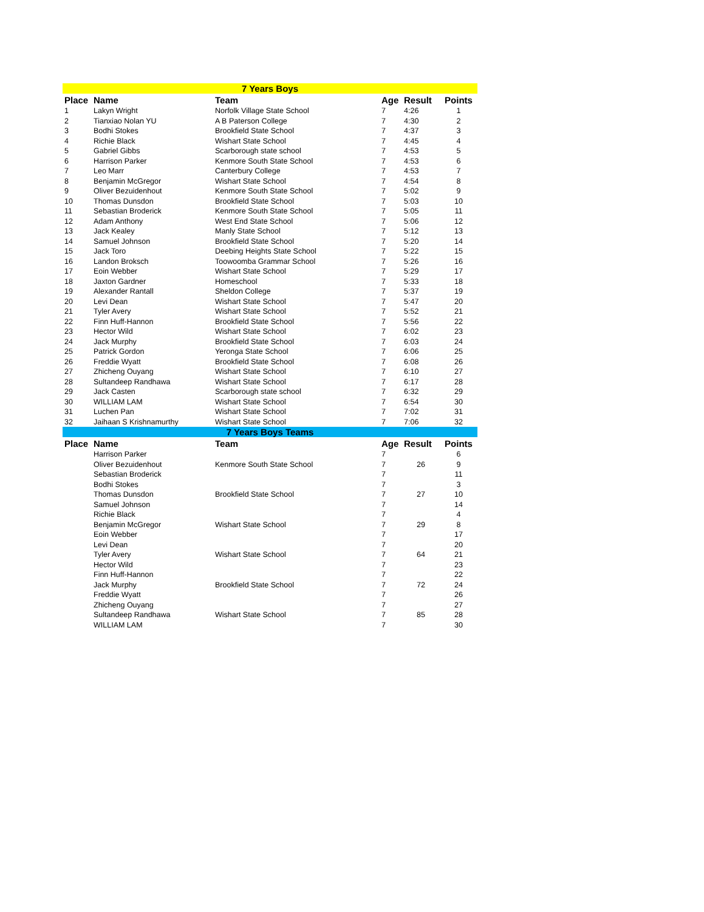| 7 Years Boys | | | | | |
| Place | Name | Team | Age | Result | Points |
| 1 | Lakyn Wright | Norfolk Village State School | 7 | 4:26 | 1 |
| 2 | Tianxiao Nolan YU | A B Paterson College | 7 | 4:30 | 2 |
| 3 | Bodhi Stokes | Brookfield State School | 7 | 4:37 | 3 |
| 4 | Richie Black | Wishart State School | 7 | 4:45 | 4 |
| 5 | Gabriel Gibbs | Scarborough state school | 7 | 4:53 | 5 |
| 6 | Harrison Parker | Kenmore South State School | 7 | 4:53 | 6 |
| 7 | Leo Marr | Canterbury College | 7 | 4:53 | 7 |
| 8 | Benjamin McGregor | Wishart State School | 7 | 4:54 | 8 |
| 9 | Oliver Bezuidenhout | Kenmore South State School | 7 | 5:02 | 9 |
| 10 | Thomas Dunsdon | Brookfield State School | 7 | 5:03 | 10 |
| 11 | Sebastian Broderick | Kenmore South State School | 7 | 5:05 | 11 |
| 12 | Adam Anthony | West End State School | 7 | 5:06 | 12 |
| 13 | Jack Kealey | Manly State School | 7 | 5:12 | 13 |
| 14 | Samuel Johnson | Brookfield State School | 7 | 5:20 | 14 |
| 15 | Jack Toro | Deebing Heights State School | 7 | 5:22 | 15 |
| 16 | Landon Broksch | Toowoomba Grammar School | 7 | 5:26 | 16 |
| 17 | Eoin Webber | Wishart State School | 7 | 5:29 | 17 |
| 18 | Jaxton Gardner | Homeschool | 7 | 5:33 | 18 |
| 19 | Alexander Rantall | Sheldon College | 7 | 5:37 | 19 |
| 20 | Levi Dean | Wishart State School | 7 | 5:47 | 20 |
| 21 | Tyler Avery | Wishart State School | 7 | 5:52 | 21 |
| 22 | Finn Huff-Hannon | Brookfield State School | 7 | 5:56 | 22 |
| 23 | Hector Wild | Wishart State School | 7 | 6:02 | 23 |
| 24 | Jack Murphy | Brookfield State School | 7 | 6:03 | 24 |
| 25 | Patrick Gordon | Yeronga State School | 7 | 6:06 | 25 |
| 26 | Freddie Wyatt | Brookfield State School | 7 | 6:08 | 26 |
| 27 | Zhicheng Ouyang | Wishart State School | 7 | 6:10 | 27 |
| 28 | Sultandeep Randhawa | Wishart State School | 7 | 6:17 | 28 |
| 29 | Jack Casten | Scarborough state school | 7 | 6:32 | 29 |
| 30 | WILLIAM LAM | Wishart State School | 7 | 6:54 | 30 |
| 31 | Luchen Pan | Wishart State School | 7 | 7:02 | 31 |
| 32 | Jaihaan S Krishnamurthy | Wishart State School | 7 | 7:06 | 32 |
| 7 Years Boys Teams | | | | | |
| Place | Name | Team | Age | Result | Points |
| | Harrison Parker | | 7 | | 6 |
| | Oliver Bezuidenhout | Kenmore South State School | 7 | 26 | 9 |
| | Sebastian Broderick | | 7 | | 11 |
| | Bodhi Stokes | | 7 | | 3 |
| | Thomas Dunsdon | Brookfield State School | 7 | 27 | 10 |
| | Samuel Johnson | | 7 | | 14 |
| | Richie Black | | 7 | | 4 |
| | Benjamin McGregor | Wishart State School | 7 | 29 | 8 |
| | Eoin Webber | | 7 | | 17 |
| | Levi Dean | | 7 | | 20 |
| | Tyler Avery | Wishart State School | 7 | 64 | 21 |
| | Hector Wild | | 7 | | 23 |
| | Finn Huff-Hannon | | 7 | | 22 |
| | Jack Murphy | Brookfield State School | 7 | 72 | 24 |
| | Freddie Wyatt | | 7 | | 26 |
| | Zhicheng Ouyang | | 7 | | 27 |
| | Sultandeep Randhawa | Wishart State School | 7 | 85 | 28 |
| | WILLIAM LAM | | 7 | | 30 |